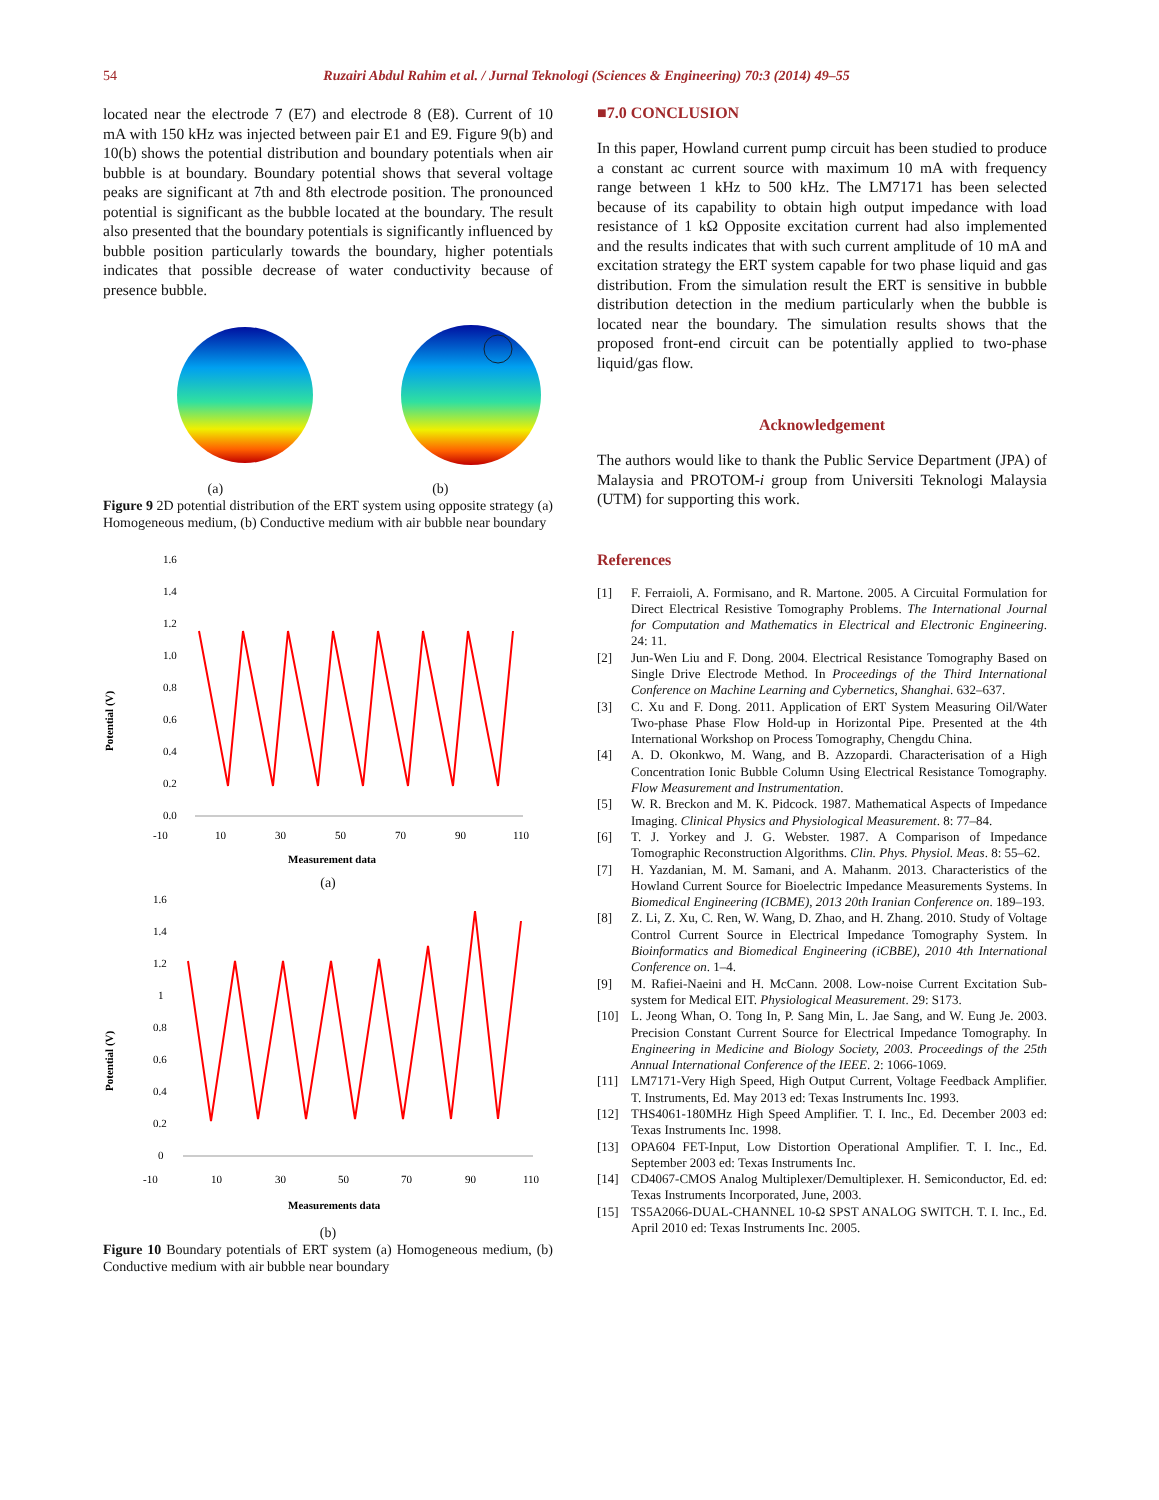54 Ruzairi Abdul Rahim et al. / Jurnal Teknologi (Sciences & Engineering) 70:3 (2014) 49–55
located near the electrode 7 (E7) and electrode 8 (E8). Current of 10 mA with 150 kHz was injected between pair E1 and E9. Figure 9(b) and 10(b) shows the potential distribution and boundary potentials when air bubble is at boundary. Boundary potential shows that several voltage peaks are significant at 7th and 8th electrode position. The pronounced potential is significant as the bubble located at the boundary. The result also presented that the boundary potentials is significantly influenced by bubble position particularly towards the boundary, higher potentials indicates that possible decrease of water conductivity because of presence bubble.
(a) (b)
Figure 9 2D potential distribution of the ERT system using opposite strategy (a) Homogeneous medium, (b) Conductive medium with air bubble near boundary
Potential (V)
1.6
1.4
1.2
1.0
0.8
0.6
0.4
0.2
0.0
-10
10
30
50
70
90
110
Measurement data
(a)
Potential (V)
1.6
1.4
1.2
1
0.8
0.6
0.4
0.2
0
-10
10
30
50
70
90
110
Measurements data
(b)
Figure 10 Boundary potentials of ERT system (a) Homogeneous medium, (b) Conductive medium with air bubble near boundary
■7.0 CONCLUSION
In this paper, Howland current pump circuit has been studied to produce a constant ac current source with maximum 10 mA with frequency range between 1 kHz to 500 kHz. The LM7171 has been selected because of its capability to obtain high output impedance with load resistance of 1 kΩ Opposite excitation current had also implemented and the results indicates that with such current amplitude of 10 mA and excitation strategy the ERT system capable for two phase liquid and gas distribution. From the simulation result the ERT is sensitive in bubble distribution detection in the medium particularly when the bubble is located near the boundary. The simulation results shows that the proposed front-end circuit can be potentially applied to two-phase liquid/gas flow.
Acknowledgement
The authors would like to thank the Public Service Department (JPA) of Malaysia and PROTOM-i group from Universiti Teknologi Malaysia (UTM) for supporting this work.
References
[1] F. Ferraioli, A. Formisano, and R. Martone. 2005. A Circuital Formulation for Direct Electrical Resistive Tomography Problems. The International Journal for Computation and Mathematics in Electrical and Electronic Engineering. 24: 11.
[2] Jun-Wen Liu and F. Dong. 2004. Electrical Resistance Tomography Based on Single Drive Electrode Method. In Proceedings of the Third International Conference on Machine Learning and Cybernetics, Shanghai. 632–637.
[3] C. Xu and F. Dong. 2011. Application of ERT System Measuring Oil/Water Two-phase Phase Flow Hold-up in Horizontal Pipe. Presented at the 4th International Workshop on Process Tomography, Chengdu China.
[4] A. D. Okonkwo, M. Wang, and B. Azzopardi. Characterisation of a High Concentration Ionic Bubble Column Using Electrical Resistance Tomography. Flow Measurement and Instrumentation.
[5] W. R. Breckon and M. K. Pidcock. 1987. Mathematical Aspects of Impedance Imaging. Clinical Physics and Physiological Measurement. 8: 77–84.
[6] T. J. Yorkey and J. G. Webster. 1987. A Comparison of Impedance Tomographic Reconstruction Algorithms. Clin. Phys. Physiol. Meas. 8: 55–62.
[7] H. Yazdanian, M. M. Samani, and A. Mahanm. 2013. Characteristics of the Howland Current Source for Bioelectric Impedance Measurements Systems. In Biomedical Engineering (ICBME), 2013 20th Iranian Conference on. 189–193.
[8] Z. Li, Z. Xu, C. Ren, W. Wang, D. Zhao, and H. Zhang. 2010. Study of Voltage Control Current Source in Electrical Impedance Tomography System. In Bioinformatics and Biomedical Engineering (iCBBE), 2010 4th International Conference on. 1–4.
[9] M. Rafiei-Naeini and H. McCann. 2008. Low-noise Current Excitation Sub-system for Medical EIT. Physiological Measurement. 29: S173.
[10] L. Jeong Whan, O. Tong In, P. Sang Min, L. Jae Sang, and W. Eung Je. 2003. Precision Constant Current Source for Electrical Impedance Tomography. In Engineering in Medicine and Biology Society, 2003. Proceedings of the 25th Annual International Conference of the IEEE. 2: 1066-1069.
[11] LM7171-Very High Speed, High Output Current, Voltage Feedback Amplifier. T. Instruments, Ed. May 2013 ed: Texas Instruments Inc. 1993.
[12] THS4061-180MHz High Speed Amplifier. T. I. Inc., Ed. December 2003 ed: Texas Instruments Inc. 1998.
[13] OPA604 FET-Input, Low Distortion Operational Amplifier. T. I. Inc., Ed. September 2003 ed: Texas Instruments Inc.
[14] CD4067-CMOS Analog Multiplexer/Demultiplexer. H. Semiconductor, Ed. ed: Texas Instruments Incorporated, June, 2003.
[15] TS5A2066-DUAL-CHANNEL 10-Ω SPST ANALOG SWITCH. T. I. Inc., Ed. April 2010 ed: Texas Instruments Inc. 2005.